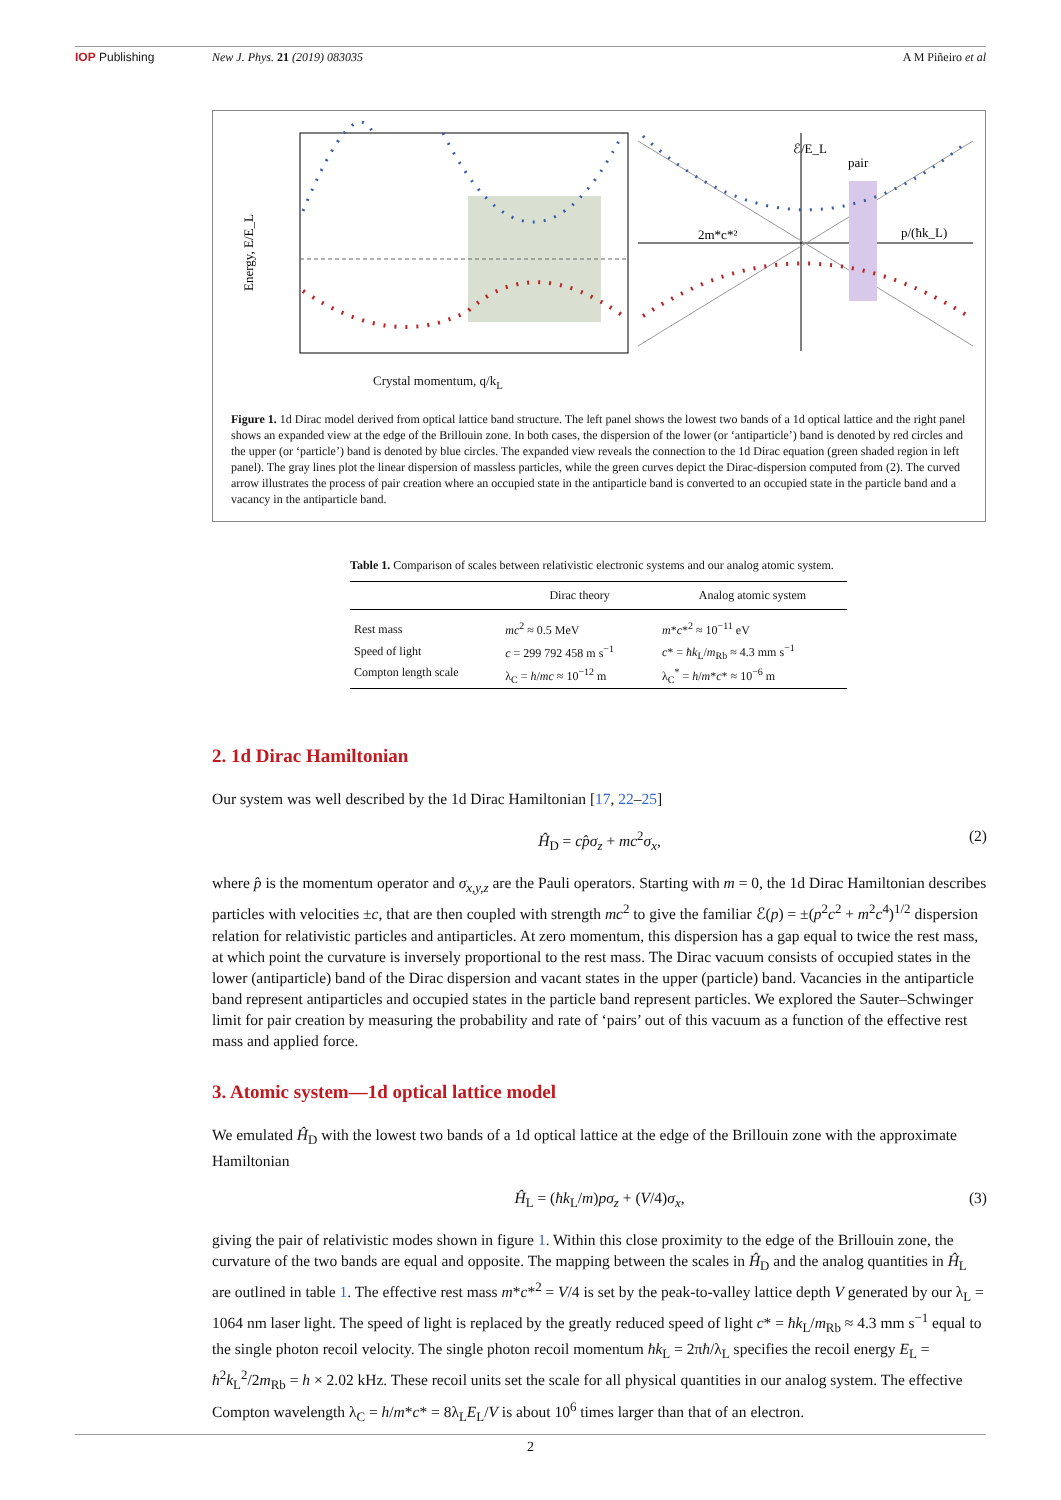IOP Publishing New J. Phys. 21 (2019) 083035 A M Piñeiro et al
Energy, E/E_L
ℰ/E_L
pair
2m*c*²
p/(ħk_L)
Crystal momentum, q/k<sub>L</sub>
Figure 1. 1d Dirac model derived from optical lattice band structure. The left panel shows the lowest two bands of a 1d optical lattice and the right panel shows an expanded view at the edge of the Brillouin zone. In both cases, the dispersion of the lower (or ‘antiparticle’) band is denoted by red circles and the upper (or ‘particle’) band is denoted by blue circles. The expanded view reveals the connection to the 1d Dirac equation (green shaded region in left panel). The gray lines plot the linear dispersion of massless particles, while the green curves depict the Dirac-dispersion computed from (2). The curved arrow illustrates the process of pair creation where an occupied state in the antiparticle band is converted to an occupied state in the particle band and a vacancy in the antiparticle band.
Table 1. Comparison of scales between relativistic electronic systems and our analog atomic system.
| | Dirac theory | Analog atomic system |
| --- | --- | --- |
| Rest mass | mc<sup>2</sup> ≈ 0.5 MeV | m * c *<sup>2</sup> ≈ 10<sup>−11</sup> eV |
| Speed of light | c = 299 792 458 m s<sup>−1</sup> | c * = ħk<sub>L</sub>/ m<sub>Rb</sub> ≈ 4.3 mm s<sup>−1</sup> |
| Compton length scale | λ<sub>C</sub> = h / mc ≈ 10<sup>−12</sup> m | λ<sub>C</sub><sup>*</sup> = h / m * c * ≈ 10<sup>−6</sup> m |
2. 1d Dirac Hamiltonian
Our system was well described by the 1d Dirac Hamiltonian [17, 22–25]
Ĥ<sub>D</sub> = cp̂σ<sub>z</sub> + mc<sup>2</sup>σ<sub>x</sub>, (2)
where p̂ is the momentum operator and σ<sub>x,y,z</sub> are the Pauli operators. Starting with m = 0, the 1d Dirac Hamiltonian describes particles with velocities ±c, that are then coupled with strength mc<sup>2</sup> to give the familiar ℰ(p) = ±(p<sup>2</sup>c<sup>2</sup> + m<sup>2</sup>c<sup>4</sup>)<sup>1/2</sup> dispersion relation for relativistic particles and antiparticles. At zero momentum, this dispersion has a gap equal to twice the rest mass, at which point the curvature is inversely proportional to the rest mass. The Dirac vacuum consists of occupied states in the lower (antiparticle) band of the Dirac dispersion and vacant states in the upper (particle) band. Vacancies in the antiparticle band represent antiparticles and occupied states in the particle band represent particles. We explored the Sauter–Schwinger limit for pair creation by measuring the probability and rate of ‘pairs’ out of this vacuum as a function of the effective rest mass and applied force.
3. Atomic system—1d optical lattice model
We emulated Ĥ<sub>D</sub> with the lowest two bands of a 1d optical lattice at the edge of the Brillouin zone with the approximate Hamiltonian
Ĥ<sub>L</sub> = (ħk<sub>L</sub>/m)pσ<sub>z</sub> + (V/4)σ<sub>x</sub>, (3)
giving the pair of relativistic modes shown in figure 1. Within this close proximity to the edge of the Brillouin zone, the curvature of the two bands are equal and opposite. The mapping between the scales in Ĥ<sub>D</sub> and the analog quantities in Ĥ<sub>L</sub> are outlined in table 1. The effective rest mass m*c*<sup>2</sup> = V/4 is set by the peak-to-valley lattice depth V generated by our λ<sub>L</sub> = 1064 nm laser light. The speed of light is replaced by the greatly reduced speed of light c* = ħk<sub>L</sub>/m<sub>Rb</sub> ≈ 4.3 mm s<sup>−1</sup> equal to the single photon recoil velocity. The single photon recoil momentum ħk<sub>L</sub> = 2πħ/λ<sub>L</sub> specifies the recoil energy E<sub>L</sub> = ħ<sup>2</sup>k<sub>L</sub><sup>2</sup>/2m<sub>Rb</sub> = h × 2.02 kHz. These recoil units set the scale for all physical quantities in our analog system. The effective Compton wavelength λ<sub>C</sub> = h/m*c* = 8λ<sub>L</sub>E<sub>L</sub>/V is about 10<sup>6</sup> times larger than that of an electron.
2